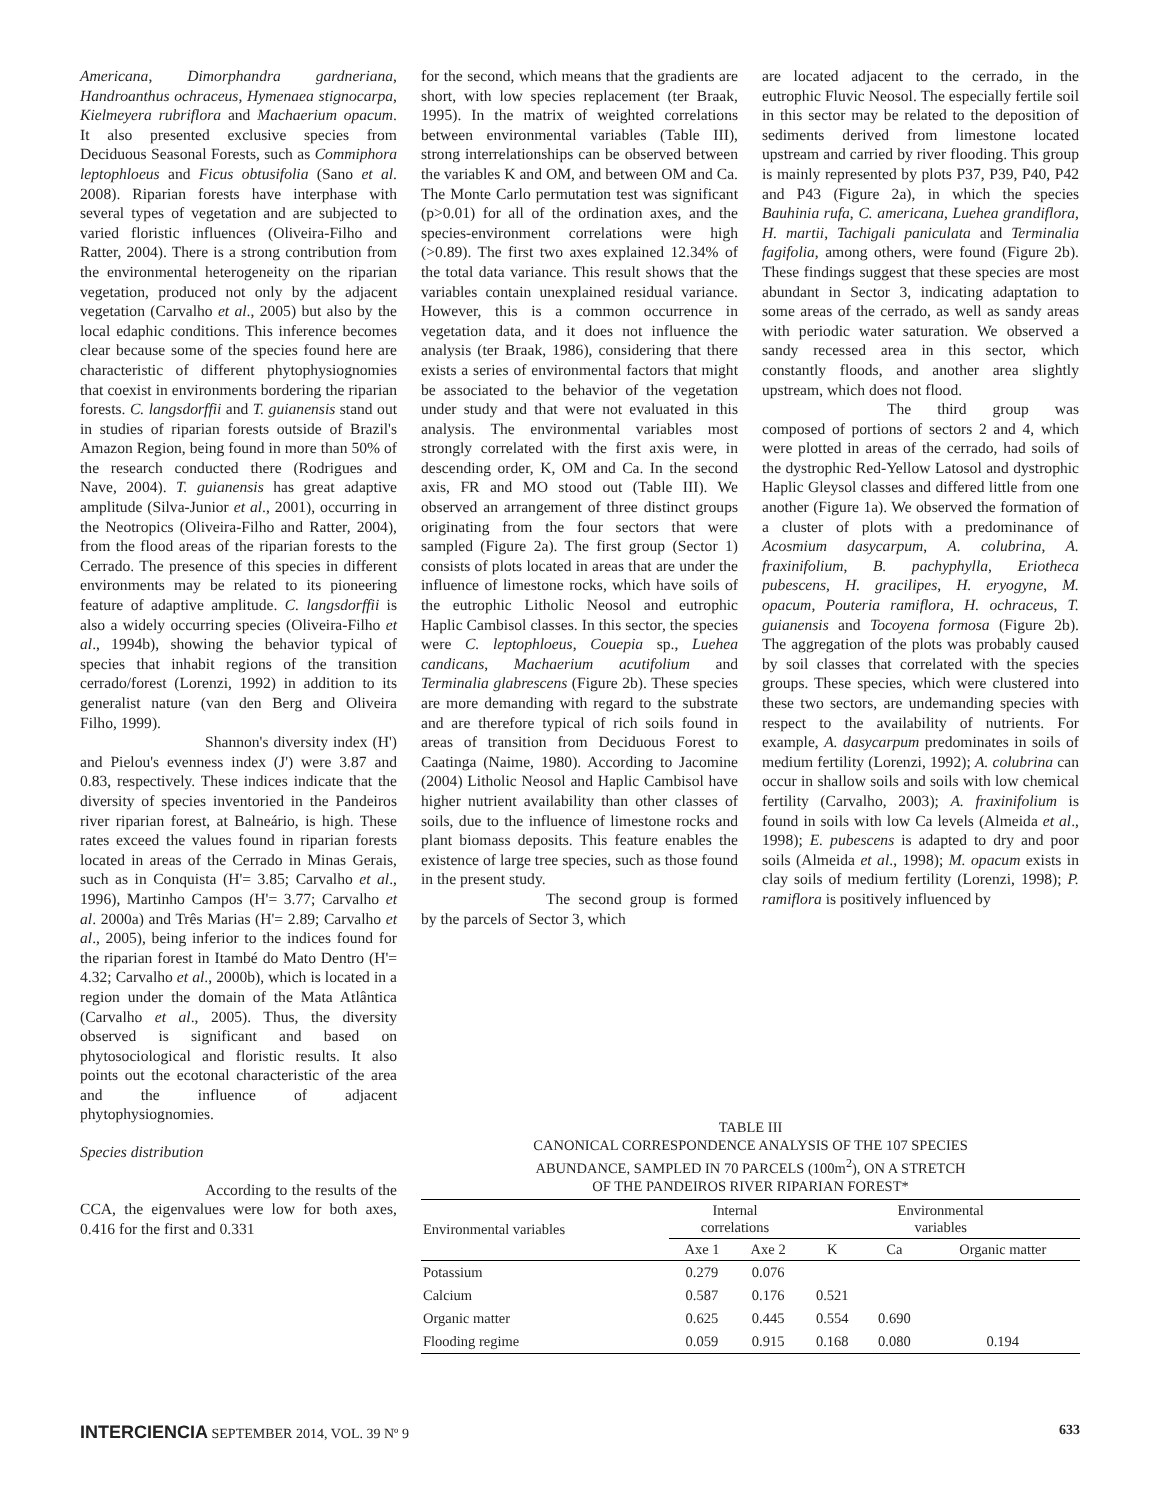Americana, Dimorphandra gardneriana, Handroanthus ochraceus, Hymenaea stignocarpa, Kielmeyera rubriflora and Machaerium opacum. It also presented exclusive species from Deciduous Seasonal Forests, such as Commiphora leptophloeus and Ficus obtusifolia (Sano et al. 2008). Riparian forests have interphase with several types of vegetation and are subjected to varied floristic influences (Oliveira-Filho and Ratter, 2004). There is a strong contribution from the environmental heterogeneity on the riparian vegetation, produced not only by the adjacent vegetation (Carvalho et al., 2005) but also by the local edaphic conditions. This inference becomes clear because some of the species found here are characteristic of different phytophysiognomies that coexist in environments bordering the riparian forests. C. langsdorffii and T. guianensis stand out in studies of riparian forests outside of Brazil's Amazon Region, being found in more than 50% of the research conducted there (Rodrigues and Nave, 2004). T. guianensis has great adaptive amplitude (Silva-Junior et al., 2001), occurring in the Neotropics (Oliveira-Filho and Ratter, 2004), from the flood areas of the riparian forests to the Cerrado. The presence of this species in different environments may be related to its pioneering feature of adaptive amplitude. C. langsdorffii is also a widely occurring species (Oliveira-Filho et al., 1994b), showing the behavior typical of species that inhabit regions of the transition cerrado/forest (Lorenzi, 1992) in addition to its generalist nature (van den Berg and Oliveira Filho, 1999).
Shannon's diversity index (H') and Pielou's evenness index (J') were 3.87 and 0.83, respectively. These indices indicate that the diversity of species inventoried in the Pandeiros river riparian forest, at Balneário, is high. These rates exceed the values found in riparian forests located in areas of the Cerrado in Minas Gerais, such as in Conquista (H'= 3.85; Carvalho et al., 1996), Martinho Campos (H'= 3.77; Carvalho et al. 2000a) and Três Marias (H'= 2.89; Carvalho et al., 2005), being inferior to the indices found for the riparian forest in Itambé do Mato Dentro (H'= 4.32; Carvalho et al., 2000b), which is located in a region under the domain of the Mata Atlântica (Carvalho et al., 2005). Thus, the diversity observed is significant and based on phytosociological and floristic results. It also points out the ecotonal characteristic of the area and the influence of adjacent phytophysiognomies.
Species distribution
According to the results of the CCA, the eigenvalues were low for both axes, 0.416 for the first and 0.331
for the second, which means that the gradients are short, with low species replacement (ter Braak, 1995). In the matrix of weighted correlations between environmental variables (Table III), strong interrelationships can be observed between the variables K and OM, and between OM and Ca. The Monte Carlo permutation test was significant (p>0.01) for all of the ordination axes, and the species-environment correlations were high (>0.89). The first two axes explained 12.34% of the total data variance. This result shows that the variables contain unexplained residual variance. However, this is a common occurrence in vegetation data, and it does not influence the analysis (ter Braak, 1986), considering that there exists a series of environmental factors that might be associated to the behavior of the vegetation under study and that were not evaluated in this analysis. The environmental variables most strongly correlated with the first axis were, in descending order, K, OM and Ca. In the second axis, FR and MO stood out (Table III). We observed an arrangement of three distinct groups originating from the four sectors that were sampled (Figure 2a). The first group (Sector 1) consists of plots located in areas that are under the influence of limestone rocks, which have soils of the eutrophic Litholic Neosol and eutrophic Haplic Cambisol classes. In this sector, the species were C. leptophloeus, Couepia sp., Luehea candicans, Machaerium acutifolium and Terminalia glabrescens (Figure 2b). These species are more demanding with regard to the substrate and are therefore typical of rich soils found in areas of transition from Deciduous Forest to Caatinga (Naime, 1980). According to Jacomine (2004) Litholic Neosol and Haplic Cambisol have higher nutrient availability than other classes of soils, due to the influence of limestone rocks and plant biomass deposits. This feature enables the existence of large tree species, such as those found in the present study.
The second group is formed by the parcels of Sector 3, which
are located adjacent to the cerrado, in the eutrophic Fluvic Neosol. The especially fertile soil in this sector may be related to the deposition of sediments derived from limestone located upstream and carried by river flooding. This group is mainly represented by plots P37, P39, P40, P42 and P43 (Figure 2a), in which the species Bauhinia rufa, C. americana, Luehea grandiflora, H. martii, Tachigali paniculata and Terminalia fagifolia, among others, were found (Figure 2b). These findings suggest that these species are most abundant in Sector 3, indicating adaptation to some areas of the cerrado, as well as sandy areas with periodic water saturation. We observed a sandy recessed area in this sector, which constantly floods, and another area slightly upstream, which does not flood.
The third group was composed of portions of sectors 2 and 4, which were plotted in areas of the cerrado, had soils of the dystrophic Red-Yellow Latosol and dystrophic Haplic Gleysol classes and differed little from one another (Figure 1a). We observed the formation of a cluster of plots with a predominance of Acosmium dasycarpum, A. colubrina, A. fraxinifolium, B. pachyphylla, Eriotheca pubescens, H. gracilipes, H. eryogyne, M. opacum, Pouteria ramiflora, H. ochraceus, T. guianensis and Tocoyena formosa (Figure 2b). The aggregation of the plots was probably caused by soil classes that correlated with the species groups. These species, which were clustered into these two sectors, are undemanding species with respect to the availability of nutrients. For example, A. dasycarpum predominates in soils of medium fertility (Lorenzi, 1992); A. colubrina can occur in shallow soils and soils with low chemical fertility (Carvalho, 2003); A. fraxinifolium is found in soils with low Ca levels (Almeida et al., 1998); E. pubescens is adapted to dry and poor soils (Almeida et al., 1998); M. opacum exists in clay soils of medium fertility (Lorenzi, 1998); P. ramiflora is positively influenced by
TABLE III
CANONICAL CORRESPONDENCE ANALYSIS OF THE 107 SPECIES
ABUNDANCE, SAMPLED IN 70 PARCELS (100m<sup>2</sup>), ON A STRETCH
OF THE PANDEIROS RIVER RIPARIAN FOREST*
| Environmental variables | Internal correlations | | Environmental variables | | |
| --- | --- | --- | --- | --- | --- |
| | Axe 1 | Axe 2 | K | Ca | Organic matter |
| Potassium | 0.279 | 0.076 | | | |
| Calcium | 0.587 | 0.176 | 0.521 | | |
| Organic matter | 0.625 | 0.445 | 0.554 | 0.690 | |
| Flooding regime | 0.059 | 0.915 | 0.168 | 0.080 | 0.194 |
INTERCIENCIA SEPTEMBER 2014, VOL. 39 Nº 9 633